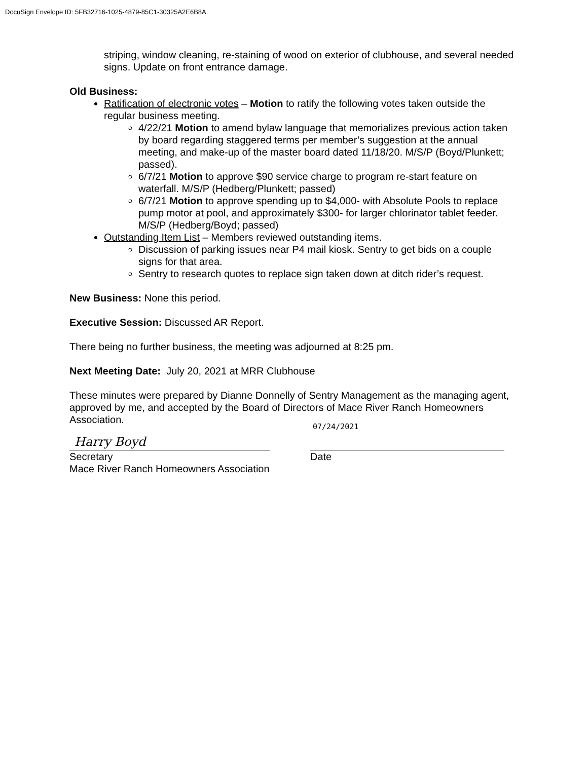DocuSign Envelope ID: 5FB32716-1025-4879-85C1-30325A2E6B8A
striping, window cleaning, re-staining of wood on exterior of clubhouse, and several needed signs. Update on front entrance damage.
Old Business:
Ratification of electronic votes – Motion to ratify the following votes taken outside the regular business meeting.
4/22/21 Motion to amend bylaw language that memorializes previous action taken by board regarding staggered terms per member’s suggestion at the annual meeting, and make-up of the master board dated 11/18/20. M/S/P (Boyd/Plunkett; passed).
6/7/21 Motion to approve $90 service charge to program re-start feature on waterfall. M/S/P (Hedberg/Plunkett; passed)
6/7/21 Motion to approve spending up to $4,000- with Absolute Pools to replace pump motor at pool, and approximately $300- for larger chlorinator tablet feeder. M/S/P (Hedberg/Boyd; passed)
Outstanding Item List – Members reviewed outstanding items.
Discussion of parking issues near P4 mail kiosk. Sentry to get bids on a couple signs for that area.
Sentry to research quotes to replace sign taken down at ditch rider’s request.
New Business: None this period.
Executive Session: Discussed AR Report.
There being no further business, the meeting was adjourned at 8:25 pm.
Next Meeting Date: July 20, 2021 at MRR Clubhouse
These minutes were prepared by Dianne Donnelly of Sentry Management as the managing agent, approved by me, and accepted by the Board of Directors of Mace River Ranch Homeowners Association.
Harry Boyd
Secretary
Mace River Ranch Homeowners Association
07/24/2021
Date